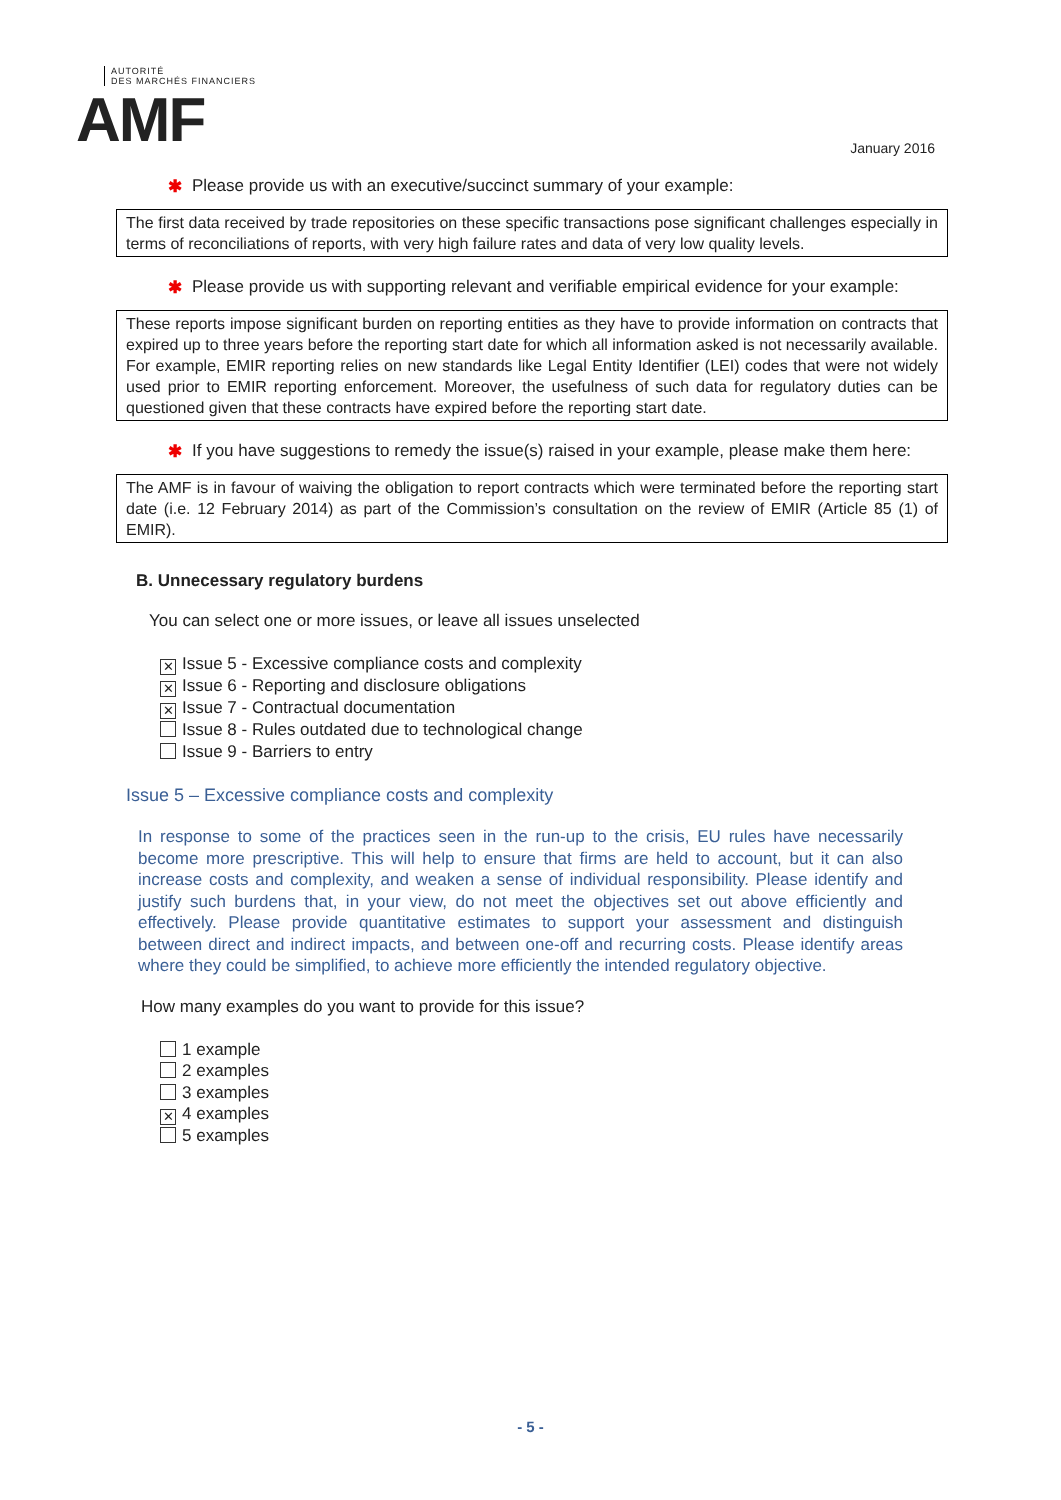AUTORITÉ
DES MARCHÉS FINANCIERS
AMF
January 2016
✱ Please provide us with an executive/succinct summary of your example:
The first data received by trade repositories on these specific transactions pose significant challenges especially in terms of reconciliations of reports, with very high failure rates and data of very low quality levels.
✱ Please provide us with supporting relevant and verifiable empirical evidence for your example:
These reports impose significant burden on reporting entities as they have to provide information on contracts that expired up to three years before the reporting start date for which all information asked is not necessarily available. For example, EMIR reporting relies on new standards like Legal Entity Identifier (LEI) codes that were not widely used prior to EMIR reporting enforcement. Moreover, the usefulness of such data for regulatory duties can be questioned given that these contracts have expired before the reporting start date.
✱ If you have suggestions to remedy the issue(s) raised in your example, please make them here:
The AMF is in favour of waiving the obligation to report contracts which were terminated before the reporting start date (i.e. 12 February 2014) as part of the Commission’s consultation on the review of EMIR (Article 85 (1) of EMIR).
B. Unnecessary regulatory burdens
You can select one or more issues, or leave all issues unselected
✕ Issue 5 - Excessive compliance costs and complexity
✕ Issue 6 - Reporting and disclosure obligations
✕ Issue 7 - Contractual documentation
Issue 8 - Rules outdated due to technological change
Issue 9 - Barriers to entry
Issue 5 – Excessive compliance costs and complexity
In response to some of the practices seen in the run-up to the crisis, EU rules have necessarily become more prescriptive. This will help to ensure that firms are held to account, but it can also increase costs and complexity, and weaken a sense of individual responsibility. Please identify and justify such burdens that, in your view, do not meet the objectives set out above efficiently and effectively. Please provide quantitative estimates to support your assessment and distinguish between direct and indirect impacts, and between one-off and recurring costs. Please identify areas where they could be simplified, to achieve more efficiently the intended regulatory objective.
How many examples do you want to provide for this issue?
1 example
2 examples
3 examples
✕ 4 examples
5 examples
- 5 -